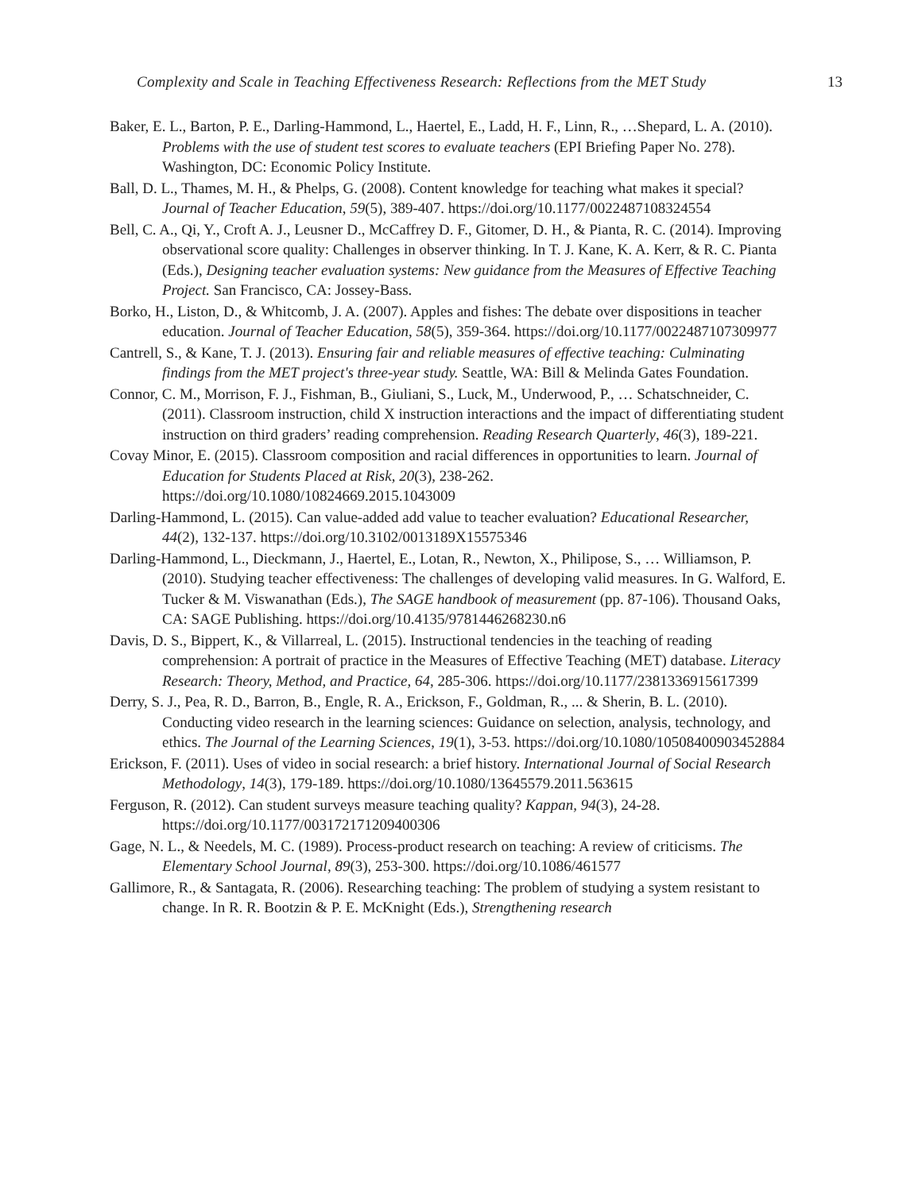Complexity and Scale in Teaching Effectiveness Research: Reflections from the MET Study 13
Baker, E. L., Barton, P. E., Darling-Hammond, L., Haertel, E., Ladd, H. F., Linn, R., …Shepard, L. A. (2010). Problems with the use of student test scores to evaluate teachers (EPI Briefing Paper No. 278). Washington, DC: Economic Policy Institute.
Ball, D. L., Thames, M. H., & Phelps, G. (2008). Content knowledge for teaching what makes it special? Journal of Teacher Education, 59(5), 389-407. https://doi.org/10.1177/0022487108324554
Bell, C. A., Qi, Y., Croft A. J., Leusner D., McCaffrey D. F., Gitomer, D. H., & Pianta, R. C. (2014). Improving observational score quality: Challenges in observer thinking. In T. J. Kane, K. A. Kerr, & R. C. Pianta (Eds.), Designing teacher evaluation systems: New guidance from the Measures of Effective Teaching Project. San Francisco, CA: Jossey-Bass.
Borko, H., Liston, D., & Whitcomb, J. A. (2007). Apples and fishes: The debate over dispositions in teacher education. Journal of Teacher Education, 58(5), 359-364. https://doi.org/10.1177/0022487107309977
Cantrell, S., & Kane, T. J. (2013). Ensuring fair and reliable measures of effective teaching: Culminating findings from the MET project's three-year study. Seattle, WA: Bill & Melinda Gates Foundation.
Connor, C. M., Morrison, F. J., Fishman, B., Giuliani, S., Luck, M., Underwood, P., … Schatschneider, C. (2011). Classroom instruction, child X instruction interactions and the impact of differentiating student instruction on third graders’ reading comprehension. Reading Research Quarterly, 46(3), 189-221.
Covay Minor, E. (2015). Classroom composition and racial differences in opportunities to learn. Journal of Education for Students Placed at Risk, 20(3), 238-262. https://doi.org/10.1080/10824669.2015.1043009
Darling-Hammond, L. (2015). Can value-added add value to teacher evaluation? Educational Researcher, 44(2), 132-137. https://doi.org/10.3102/0013189X15575346
Darling-Hammond, L., Dieckmann, J., Haertel, E., Lotan, R., Newton, X., Philipose, S., … Williamson, P. (2010). Studying teacher effectiveness: The challenges of developing valid measures. In G. Walford, E. Tucker & M. Viswanathan (Eds.), The SAGE handbook of measurement (pp. 87-106). Thousand Oaks, CA: SAGE Publishing. https://doi.org/10.4135/9781446268230.n6
Davis, D. S., Bippert, K., & Villarreal, L. (2015). Instructional tendencies in the teaching of reading comprehension: A portrait of practice in the Measures of Effective Teaching (MET) database. Literacy Research: Theory, Method, and Practice, 64, 285-306. https://doi.org/10.1177/2381336915617399
Derry, S. J., Pea, R. D., Barron, B., Engle, R. A., Erickson, F., Goldman, R., ... & Sherin, B. L. (2010). Conducting video research in the learning sciences: Guidance on selection, analysis, technology, and ethics. The Journal of the Learning Sciences, 19(1), 3-53. https://doi.org/10.1080/10508400903452884
Erickson, F. (2011). Uses of video in social research: a brief history. International Journal of Social Research Methodology, 14(3), 179-189. https://doi.org/10.1080/13645579.2011.563615
Ferguson, R. (2012). Can student surveys measure teaching quality? Kappan, 94(3), 24-28. https://doi.org/10.1177/003172171209400306
Gage, N. L., & Needels, M. C. (1989). Process-product research on teaching: A review of criticisms. The Elementary School Journal, 89(3), 253-300. https://doi.org/10.1086/461577
Gallimore, R., & Santagata, R. (2006). Researching teaching: The problem of studying a system resistant to change. In R. R. Bootzin & P. E. McKnight (Eds.), Strengthening research